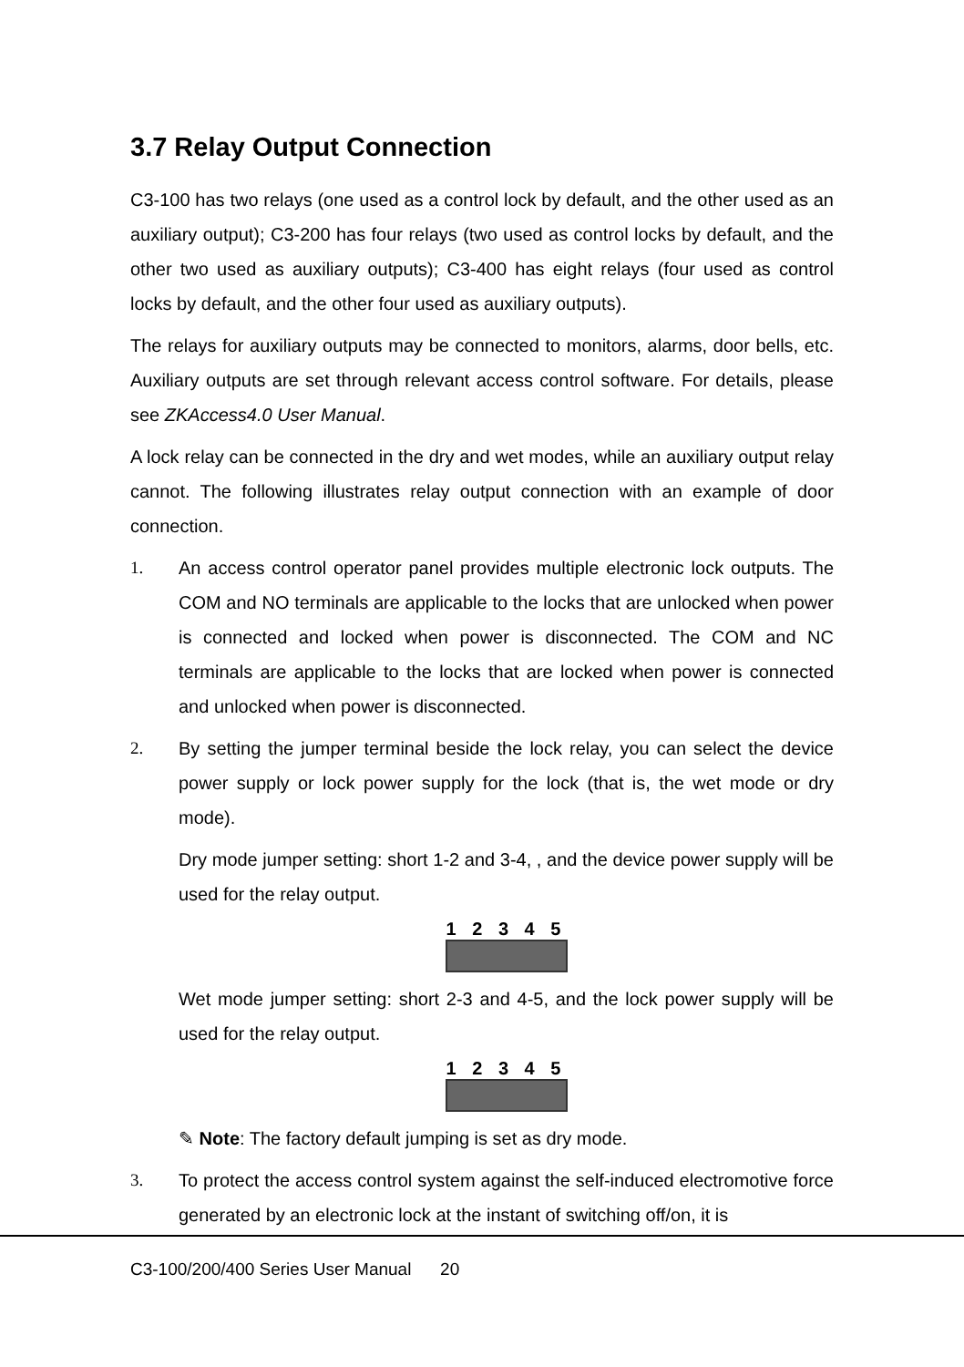3.7 Relay Output Connection
C3-100 has two relays (one used as a control lock by default, and the other used as an auxiliary output); C3-200 has four relays (two used as control locks by default, and the other two used as auxiliary outputs); C3-400 has eight relays (four used as control locks by default, and the other four used as auxiliary outputs).
The relays for auxiliary outputs may be connected to monitors, alarms, door bells, etc. Auxiliary outputs are set through relevant access control software. For details, please see ZKAccess4.0 User Manual.
A lock relay can be connected in the dry and wet modes, while an auxiliary output relay cannot. The following illustrates relay output connection with an example of door connection.
1. An access control operator panel provides multiple electronic lock outputs. The COM and NO terminals are applicable to the locks that are unlocked when power is connected and locked when power is disconnected. The COM and NC terminals are applicable to the locks that are locked when power is connected and unlocked when power is disconnected.
2. By setting the jumper terminal beside the lock relay, you can select the device power supply or lock power supply for the lock (that is, the wet mode or dry mode).
Dry mode jumper setting: short 1-2 and 3-4, , and the device power supply will be used for the relay output.
1 2 3 4 5
Wet mode jumper setting: short 2-3 and 4-5, and the lock power supply will be used for the relay output.
1 2 3 4 5
✎ Note: The factory default jumping is set as dry mode.
3. To protect the access control system against the self-induced electromotive force generated by an electronic lock at the instant of switching off/on, it is
C3-100/200/400 Series User Manual 20